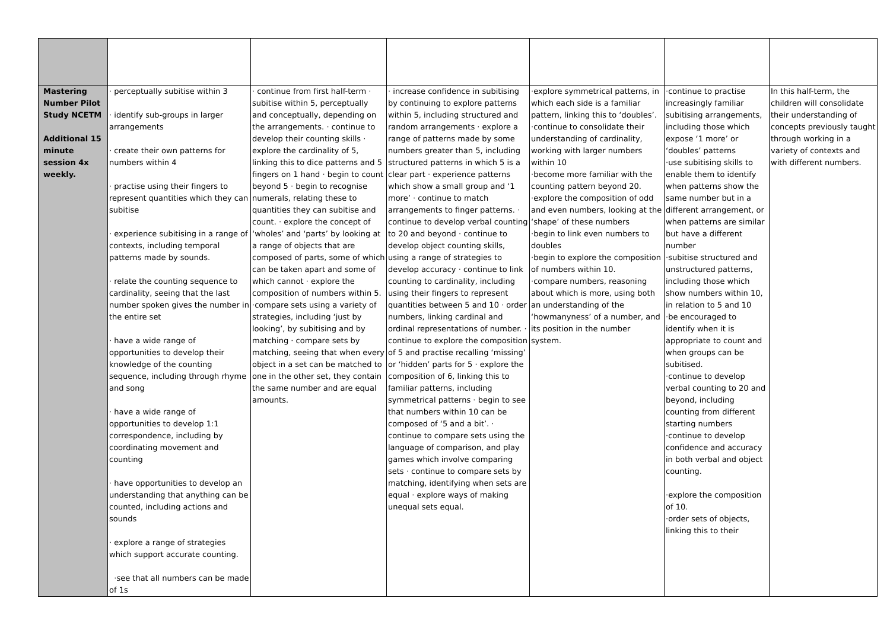| Mastering Number Pilot Study NCETM Additional 15 minute session 4x weekly. | · perceptually subitise within 3 · identify sub-groups in larger arrangements · create their own patterns for numbers within 4 · practise using their fingers to represent quantities which they can subitise · experience subitising in a range of contexts, including temporal patterns made by sounds. · relate the counting sequence to cardinality, seeing that the last number spoken gives the number in the entire set · have a wide range of opportunities to develop their knowledge of the counting sequence, including through rhyme and song · have a wide range of opportunities to develop 1:1 correspondence, including by coordinating movement and counting · have opportunities to develop an understanding that anything can be counted, including actions and sounds · explore a range of strategies which support accurate counting. ·see that all numbers can be made of 1s | · continue from first half-term · subitise within 5, perceptually and conceptually, depending on the arrangements. · continue to develop their counting skills · explore the cardinality of 5, linking this to dice patterns and 5 fingers on 1 hand · begin to count beyond 5 · begin to recognise numerals, relating these to quantities they can subitise and count. · explore the concept of ‘wholes’ and ‘parts’ by looking at a range of objects that are composed of parts, some of which can be taken apart and some of which cannot · explore the composition of numbers within 5. ·compare sets using a variety of strategies, including ‘just by looking’, by subitising and by matching · compare sets by matching, seeing that when every object in a set can be matched to one in the other set, they contain the same number and are equal amounts. | · increase confidence in subitising by continuing to explore patterns within 5, including structured and random arrangements · explore a range of patterns made by some numbers greater than 5, including structured patterns in which 5 is a clear part · experience patterns which show a small group and ‘1 more’ · continue to match arrangements to finger patterns. · continue to develop verbal counting to 20 and beyond · continue to develop object counting skills, using a range of strategies to develop accuracy · continue to link counting to cardinality, including using their fingers to represent quantities between 5 and 10 · order numbers, linking cardinal and ordinal representations of number. · continue to explore the composition of 5 and practise recalling ‘missing’ or ‘hidden’ parts for 5 · explore the composition of 6, linking this to familiar patterns, including symmetrical patterns · begin to see that numbers within 10 can be composed of ‘5 and a bit’. · continue to compare sets using the language of comparison, and play games which involve comparing sets · continue to compare sets by matching, identifying when sets are equal · explore ways of making unequal sets equal. | ·explore symmetrical patterns, in which each side is a familiar pattern, linking this to ‘doubles’. ·continue to consolidate their understanding of cardinality, working with larger numbers within 10 ·become more familiar with the counting pattern beyond 20. ·explore the composition of odd and even numbers, looking at the ‘shape’ of these numbers ·begin to link even numbers to doubles ·begin to explore the composition of numbers within 10. ·compare numbers, reasoning about which is more, using both an understanding of the ‘howmanyness’ of a number, and its position in the number system. | ·continue to practise increasingly familiar subitising arrangements, including those which expose ‘1 more’ or ‘doubles’ patterns ·use subitising skills to enable them to identify when patterns show the same number but in a different arrangement, or when patterns are similar but have a different number ·subitise structured and unstructured patterns, including those which show numbers within 10, in relation to 5 and 10 ·be encouraged to identify when it is appropriate to count and when groups can be subitised. ·continue to develop verbal counting to 20 and beyond, including counting from different starting numbers ·continue to develop confidence and accuracy in both verbal and object counting. ·explore the composition of 10. ·order sets of objects, linking this to their | In this half-term, the children will consolidate their understanding of concepts previously taught through working in a variety of contexts and with different numbers. |